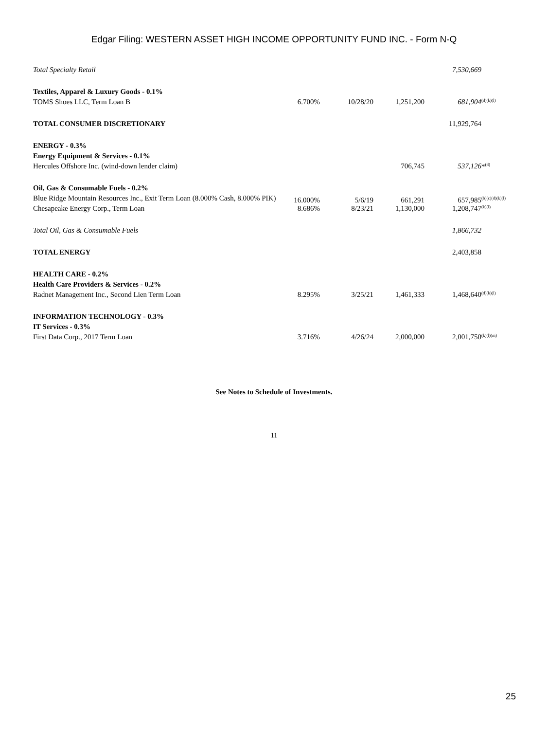Edgar Filing: WESTERN ASSET HIGH INCOME OPPORTUNITY FUND INC. - Form N-Q
| Total Specialty Retail | | | | 7,530,669 | |
| Textiles, Apparel & Luxury Goods - 0.1% | | | | | |
| TOMS Shoes LLC, Term Loan B | 6.700% | 10/28/20 | 1,251,200 | 681,904 | <sup>(d)(k)(l)</sup> |
| TOTAL CONSUMER DISCRETIONARY | | | | 11,929,764 | |
| ENERGY - 0.3% | | | | | |
| Energy Equipment & Services - 0.1% | | | | | |
| Hercules Offshore Inc. (wind-down lender claim) | | | 706,745 | 537,126 | *<sup>(d)</sup> |
| Oil, Gas & Consumable Fuels - 0.2% | | | | | |
| Blue Ridge Mountain Resources Inc., Exit Term Loan (8.000% Cash, 8.000% PIK) | 16.000% | 5/6/19 | 661,291 | 657,985 | <sup>(b)(c)(d)(k)(l)</sup> |
| Chesapeake Energy Corp., Term Loan | 8.686% | 8/23/21 | 1,130,000 | 1,208,747 | <sup>(k)(l)</sup> |
| Total Oil, Gas & Consumable Fuels | | | | 1,866,732 | |
| TOTAL ENERGY | | | | 2,403,858 | |
| HEALTH CARE - 0.2% | | | | | |
| Health Care Providers & Services - 0.2% | | | | | |
| Radnet Management Inc., Second Lien Term Loan | 8.295% | 3/25/21 | 1,461,333 | 1,468,640 | <sup>(d)(k)(l)</sup> |
| INFORMATION TECHNOLOGY - 0.3% | | | | | |
| IT Services - 0.3% | | | | | |
| First Data Corp., 2017 Term Loan | 3.716% | 4/26/24 | 2,000,000 | 2,001,750 | <sup>(k)(l)(m)</sup> |
See Notes to Schedule of Investments.
11
25